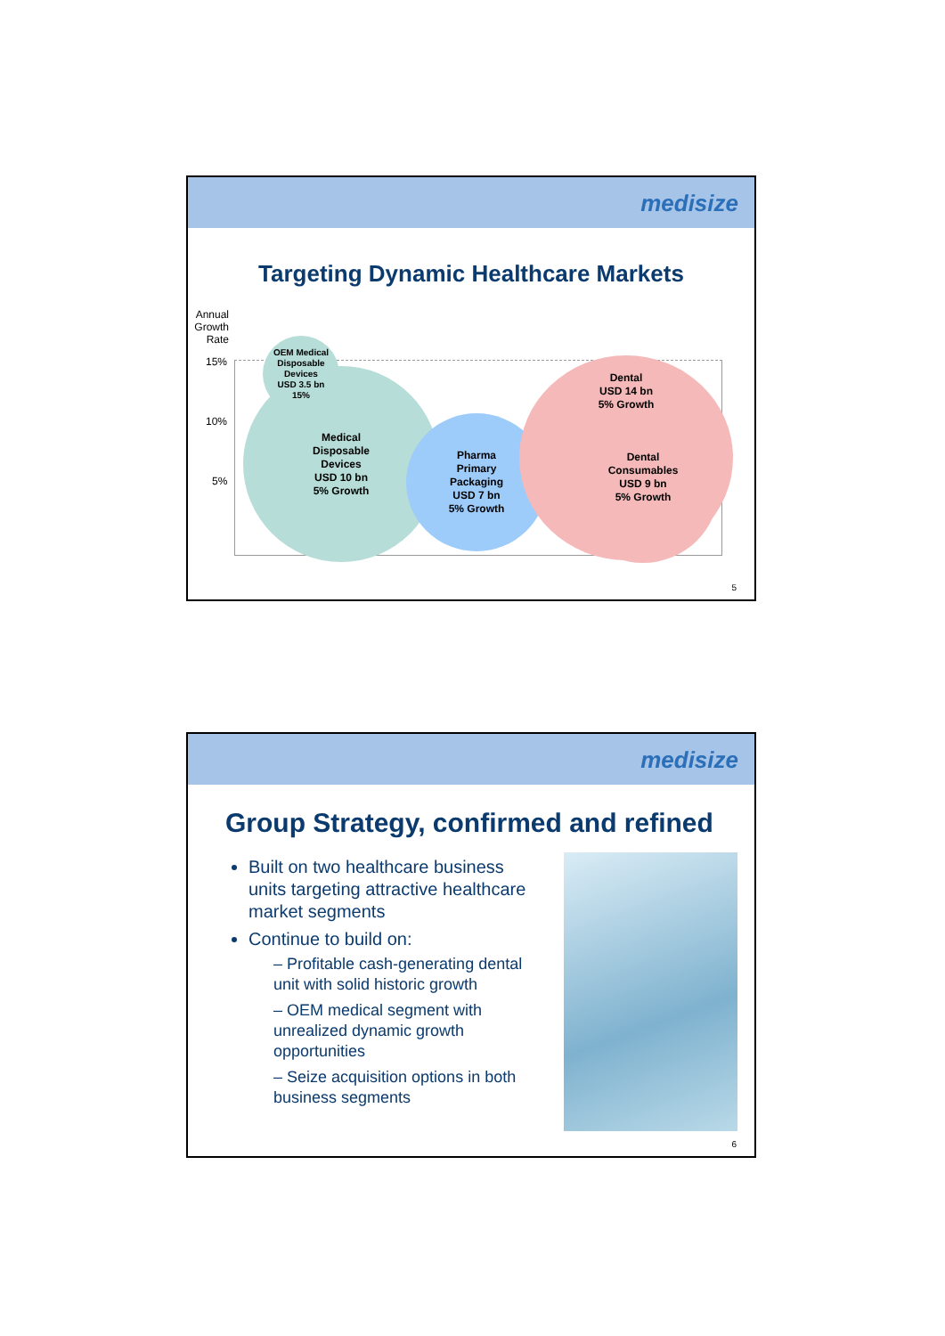medisize
Targeting Dynamic Healthcare Markets
Annual Growth Rate
15%
10%
5%
Medical
Disposable
Devices
USD 10 bn
5% Growth
OEM Medical
Disposable
Devices
USD 3.5 bn
15%
Pharma
Primary
Packaging
USD 7 bn
5% Growth
Dental
USD 14 bn
5% Growth
Dental
Consumables
USD 9 bn
5% Growth
5
medisize
Group Strategy, confirmed and refined
Built on two healthcare business units targeting attractive healthcare market segments
Continue to build on:
– Profitable cash-generating dental unit with solid historic growth
– OEM medical segment with unrealized dynamic growth opportunities
– Seize acquisition options in both business segments
6